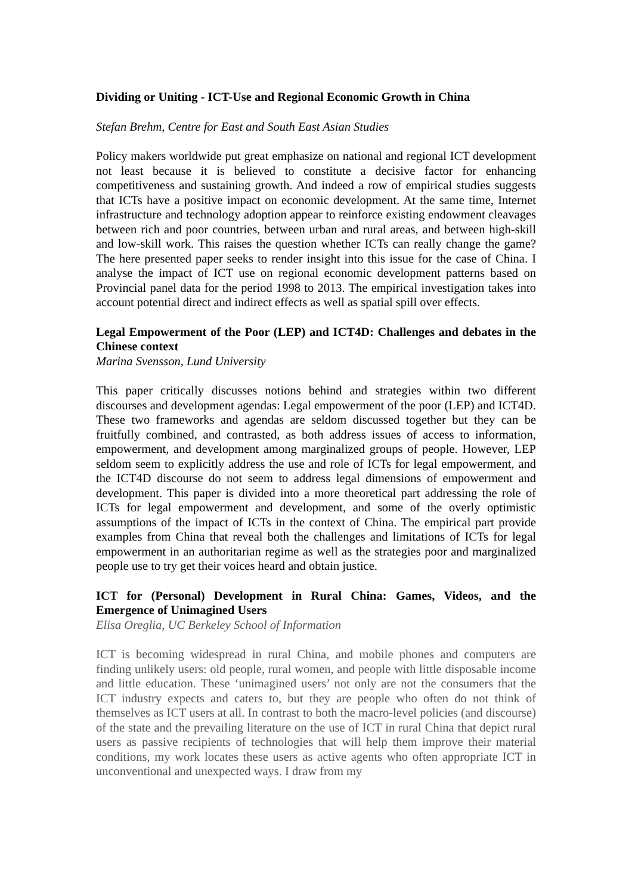Dividing or Uniting - ICT-Use and Regional Economic Growth in China
Stefan Brehm, Centre for East and South East Asian Studies
Policy makers worldwide put great emphasize on national and regional ICT development not least because it is believed to constitute a decisive factor for enhancing competitiveness and sustaining growth. And indeed a row of empirical studies suggests that ICTs have a positive impact on economic development. At the same time, Internet infrastructure and technology adoption appear to reinforce existing endowment cleavages between rich and poor countries, between urban and rural areas, and between high-skill and low-skill work. This raises the question whether ICTs can really change the game? The here presented paper seeks to render insight into this issue for the case of China. I analyse the impact of ICT use on regional economic development patterns based on Provincial panel data for the period 1998 to 2013. The empirical investigation takes into account potential direct and indirect effects as well as spatial spill over effects.
Legal Empowerment of the Poor (LEP) and ICT4D: Challenges and debates in the Chinese context
Marina Svensson, Lund University
This paper critically discusses notions behind and strategies within two different discourses and development agendas: Legal empowerment of the poor (LEP) and ICT4D. These two frameworks and agendas are seldom discussed together but they can be fruitfully combined, and contrasted, as both address issues of access to information, empowerment, and development among marginalized groups of people. However, LEP seldom seem to explicitly address the use and role of ICTs for legal empowerment, and the ICT4D discourse do not seem to address legal dimensions of empowerment and development. This paper is divided into a more theoretical part addressing the role of ICTs for legal empowerment and development, and some of the overly optimistic assumptions of the impact of ICTs in the context of China. The empirical part provide examples from China that reveal both the challenges and limitations of ICTs for legal empowerment in an authoritarian regime as well as the strategies poor and marginalized people use to try get their voices heard and obtain justice.
ICT for (Personal) Development in Rural China: Games, Videos, and the Emergence of Unimagined Users
Elisa Oreglia, UC Berkeley School of Information
ICT is becoming widespread in rural China, and mobile phones and computers are finding unlikely users: old people, rural women, and people with little disposable income and little education. These ‘unimagined users’ not only are not the consumers that the ICT industry expects and caters to, but they are people who often do not think of themselves as ICT users at all. In contrast to both the macro-level policies (and discourse) of the state and the prevailing literature on the use of ICT in rural China that depict rural users as passive recipients of technologies that will help them improve their material conditions, my work locates these users as active agents who often appropriate ICT in unconventional and unexpected ways. I draw from my